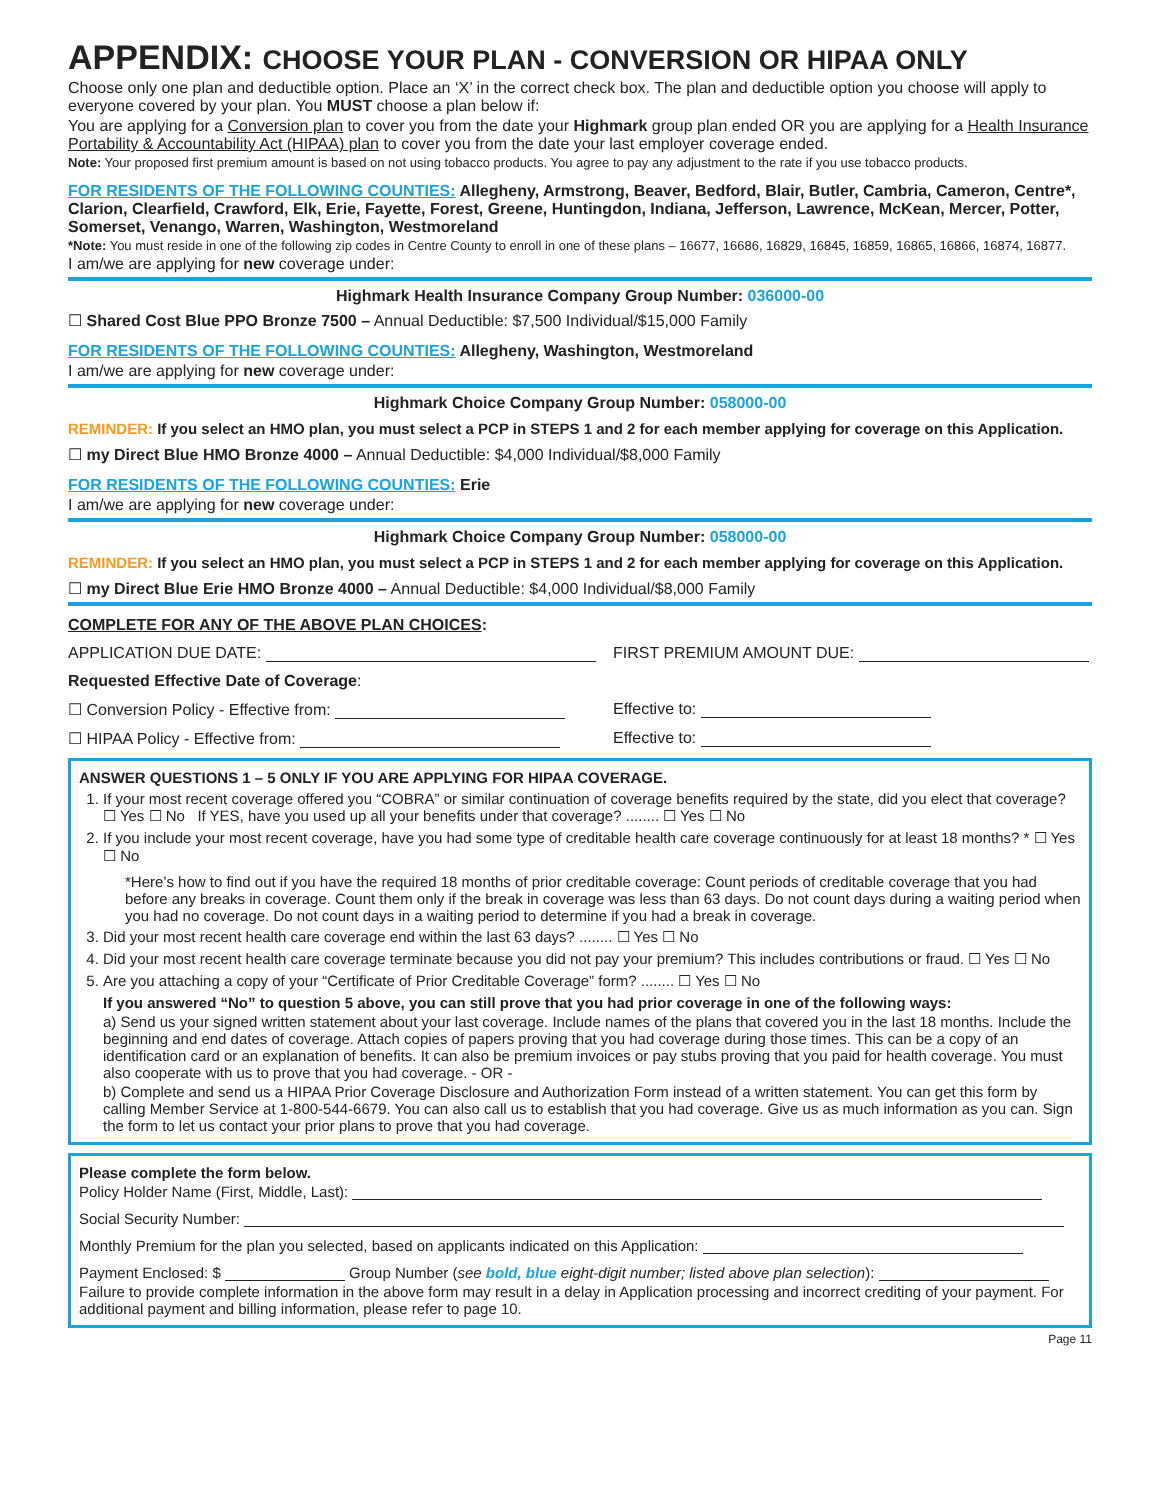APPENDIX: CHOOSE YOUR PLAN - CONVERSION OR HIPAA ONLY
Choose only one plan and deductible option. Place an ‘X’ in the correct check box. The plan and deductible option you choose will apply to everyone covered by your plan. You MUST choose a plan below if:
You are applying for a Conversion plan to cover you from the date your Highmark group plan ended OR you are applying for a Health Insurance Portability & Accountability Act (HIPAA) plan to cover you from the date your last employer coverage ended.
Note: Your proposed first premium amount is based on not using tobacco products. You agree to pay any adjustment to the rate if you use tobacco products.
FOR RESIDENTS OF THE FOLLOWING COUNTIES: Allegheny, Armstrong, Beaver, Bedford, Blair, Butler, Cambria, Cameron, Centre*, Clarion, Clearfield, Crawford, Elk, Erie, Fayette, Forest, Greene, Huntingdon, Indiana, Jefferson, Lawrence, McKean, Mercer, Potter, Somerset, Venango, Warren, Washington, Westmoreland
*Note: You must reside in one of the following zip codes in Centre County to enroll in one of these plans – 16677, 16686, 16829, 16845, 16859, 16865, 16866, 16874, 16877.
I am/we are applying for new coverage under:
Highmark Health Insurance Company Group Number: 036000-00
☐ Shared Cost Blue PPO Bronze 7500 – Annual Deductible: $7,500 Individual/$15,000 Family
FOR RESIDENTS OF THE FOLLOWING COUNTIES: Allegheny, Washington, Westmoreland
I am/we are applying for new coverage under:
Highmark Choice Company Group Number: 058000-00
REMINDER: If you select an HMO plan, you must select a PCP in STEPS 1 and 2 for each member applying for coverage on this Application.
☐ my Direct Blue HMO Bronze 4000 – Annual Deductible: $4,000 Individual/$8,000 Family
FOR RESIDENTS OF THE FOLLOWING COUNTIES: Erie
I am/we are applying for new coverage under:
Highmark Choice Company Group Number: 058000-00
REMINDER: If you select an HMO plan, you must select a PCP in STEPS 1 and 2 for each member applying for coverage on this Application.
☐ my Direct Blue Erie HMO Bronze 4000 – Annual Deductible: $4,000 Individual/$8,000 Family
COMPLETE FOR ANY OF THE ABOVE PLAN CHOICES:
APPLICATION DUE DATE: FIRST PREMIUM AMOUNT DUE:
Requested Effective Date of Coverage:
☐ Conversion Policy - Effective from: Effective to:
☐ HIPAA Policy - Effective from: Effective to:
ANSWER QUESTIONS 1 – 5 ONLY IF YOU ARE APPLYING FOR HIPAA COVERAGE.
1. If your most recent coverage offered you “COBRA” or similar continuation of coverage benefits required by the state, did you elect that coverage? ☐ Yes ☐ No If YES, have you used up all your benefits under that coverage? ........ ☐ Yes ☐ No
2. If you include your most recent coverage, have you had some type of creditable health care coverage continuously for at least 18 months? * ☐ Yes ☐ No
*Here’s how to find out if you have the required 18 months of prior creditable coverage: Count periods of creditable coverage that you had before any breaks in coverage. Count them only if the break in coverage was less than 63 days. Do not count days during a waiting period when you had no coverage. Do not count days in a waiting period to determine if you had a break in coverage.
3. Did your most recent health care coverage end within the last 63 days? ........ ☐ Yes ☐ No
4. Did your most recent health care coverage terminate because you did not pay your premium? This includes contributions or fraud. ☐ Yes ☐ No
5. Are you attaching a copy of your “Certificate of Prior Creditable Coverage” form? ........ ☐ Yes ☐ No
If you answered “No” to question 5 above, you can still prove that you had prior coverage in one of the following ways:
a) Send us your signed written statement about your last coverage. Include names of the plans that covered you in the last 18 months. Include the beginning and end dates of coverage. Attach copies of papers proving that you had coverage during those times. This can be a copy of an identification card or an explanation of benefits. It can also be premium invoices or pay stubs proving that you paid for health coverage. You must also cooperate with us to prove that you had coverage. - OR -
b) Complete and send us a HIPAA Prior Coverage Disclosure and Authorization Form instead of a written statement. You can get this form by calling Member Service at 1-800-544-6679. You can also call us to establish that you had coverage. Give us as much information as you can. Sign the form to let us contact your prior plans to prove that you had coverage.
Please complete the form below.
Policy Holder Name (First, Middle, Last):
Social Security Number:
Monthly Premium for the plan you selected, based on applicants indicated on this Application:
Payment Enclosed: $ Group Number (see bold, blue eight-digit number; listed above plan selection):
Failure to provide complete information in the above form may result in a delay in Application processing and incorrect crediting of your payment. For additional payment and billing information, please refer to page 10.
Page 11